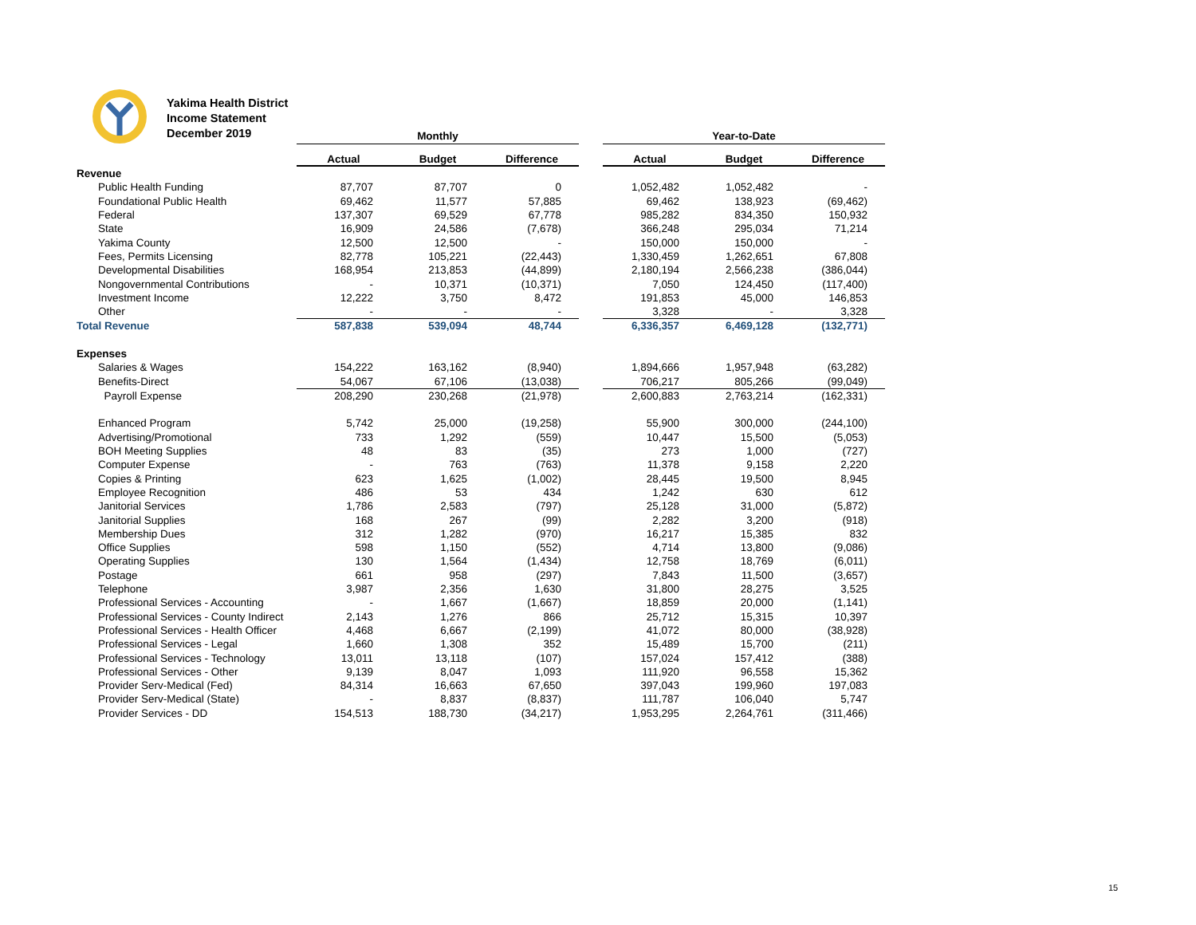Yakima Health District
Income Statement
December 2019
| | Monthly | | | | Year-to-Date | | |
| | Actual | Budget | Difference | | Actual | Budget | Difference |
| Revenue | | | | | | | |
| Public Health Funding | 87,707 | 87,707 | 0 | | 1,052,482 | 1,052,482 | - |
| Foundational Public Health | 69,462 | 11,577 | 57,885 | | 69,462 | 138,923 | (69,462) |
| Federal | 137,307 | 69,529 | 67,778 | | 985,282 | 834,350 | 150,932 |
| State | 16,909 | 24,586 | (7,678) | | 366,248 | 295,034 | 71,214 |
| Yakima County | 12,500 | 12,500 | - | | 150,000 | 150,000 | - |
| Fees, Permits Licensing | 82,778 | 105,221 | (22,443) | | 1,330,459 | 1,262,651 | 67,808 |
| Developmental Disabilities | 168,954 | 213,853 | (44,899) | | 2,180,194 | 2,566,238 | (386,044) |
| Nongovernmental Contributions | - | 10,371 | (10,371) | | 7,050 | 124,450 | (117,400) |
| Investment Income | 12,222 | 3,750 | 8,472 | | 191,853 | 45,000 | 146,853 |
| Other | - | - | - | | 3,328 | - | 3,328 |
| Total Revenue | 587,838 | 539,094 | 48,744 | | 6,336,357 | 6,469,128 | (132,771) |
| Expenses | | | | | | | |
| Salaries & Wages | 154,222 | 163,162 | (8,940) | | 1,894,666 | 1,957,948 | (63,282) |
| Benefits-Direct | 54,067 | 67,106 | (13,038) | | 706,217 | 805,266 | (99,049) |
| Payroll Expense | 208,290 | 230,268 | (21,978) | | 2,600,883 | 2,763,214 | (162,331) |
| Enhanced Program | 5,742 | 25,000 | (19,258) | | 55,900 | 300,000 | (244,100) |
| Advertising/Promotional | 733 | 1,292 | (559) | | 10,447 | 15,500 | (5,053) |
| BOH Meeting Supplies | 48 | 83 | (35) | | 273 | 1,000 | (727) |
| Computer Expense | - | 763 | (763) | | 11,378 | 9,158 | 2,220 |
| Copies & Printing | 623 | 1,625 | (1,002) | | 28,445 | 19,500 | 8,945 |
| Employee Recognition | 486 | 53 | 434 | | 1,242 | 630 | 612 |
| Janitorial Services | 1,786 | 2,583 | (797) | | 25,128 | 31,000 | (5,872) |
| Janitorial Supplies | 168 | 267 | (99) | | 2,282 | 3,200 | (918) |
| Membership Dues | 312 | 1,282 | (970) | | 16,217 | 15,385 | 832 |
| Office Supplies | 598 | 1,150 | (552) | | 4,714 | 13,800 | (9,086) |
| Operating Supplies | 130 | 1,564 | (1,434) | | 12,758 | 18,769 | (6,011) |
| Postage | 661 | 958 | (297) | | 7,843 | 11,500 | (3,657) |
| Telephone | 3,987 | 2,356 | 1,630 | | 31,800 | 28,275 | 3,525 |
| Professional Services - Accounting | - | 1,667 | (1,667) | | 18,859 | 20,000 | (1,141) |
| Professional Services - County Indirect | 2,143 | 1,276 | 866 | | 25,712 | 15,315 | 10,397 |
| Professional Services - Health Officer | 4,468 | 6,667 | (2,199) | | 41,072 | 80,000 | (38,928) |
| Professional Services - Legal | 1,660 | 1,308 | 352 | | 15,489 | 15,700 | (211) |
| Professional Services - Technology | 13,011 | 13,118 | (107) | | 157,024 | 157,412 | (388) |
| Professional Services - Other | 9,139 | 8,047 | 1,093 | | 111,920 | 96,558 | 15,362 |
| Provider Serv-Medical (Fed) | 84,314 | 16,663 | 67,650 | | 397,043 | 199,960 | 197,083 |
| Provider Serv-Medical (State) | - | 8,837 | (8,837) | | 111,787 | 106,040 | 5,747 |
| Provider Services - DD | 154,513 | 188,730 | (34,217) | | 1,953,295 | 2,264,761 | (311,466) |
15